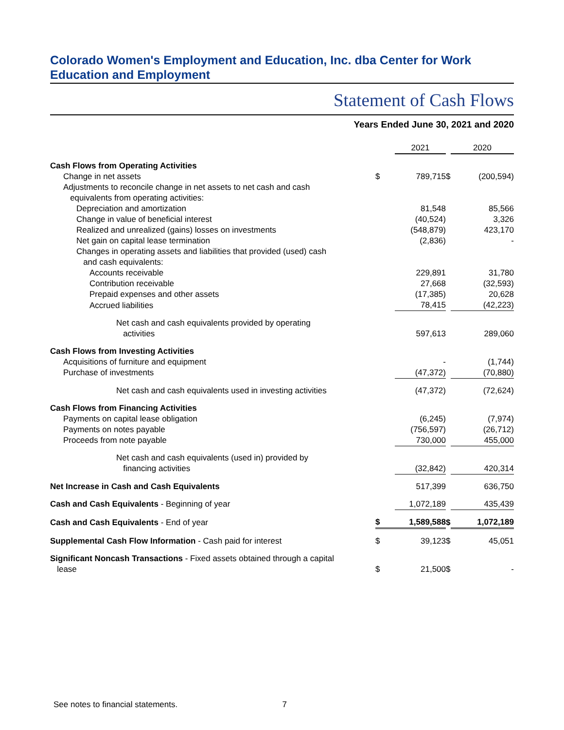Colorado Women's Employment and Education, Inc. dba Center for Work Education and Employment
Statement of Cash Flows
Years Ended June 30, 2021 and 2020
| | | 2021 | | 2020 |
| --- | --- | --- | --- | --- |
| Cash Flows from Operating Activities | | | | |
| Change in net assets | $ | 789,715 | $ | (200,594) |
| Adjustments to reconcile change in net assets to net cash and cash equivalents from operating activities: | | | | |
| Depreciation and amortization | | 81,548 | | 85,566 |
| Change in value of beneficial interest | | (40,524) | | 3,326 |
| Realized and unrealized (gains) losses on investments | | (548,879) | | 423,170 |
| Net gain on capital lease termination | | (2,836) | | - |
| Changes in operating assets and liabilities that provided (used) cash and cash equivalents: | | | | |
| Accounts receivable | | 229,891 | | 31,780 |
| Contribution receivable | | 27,668 | | (32,593) |
| Prepaid expenses and other assets | | (17,385) | | 20,628 |
| Accrued liabilities | | 78,415 | | (42,223) |
| Net cash and cash equivalents provided by operating activities | | 597,613 | | 289,060 |
| Cash Flows from Investing Activities | | | | |
| Acquisitions of furniture and equipment | | - | | (1,744) |
| Purchase of investments | | (47,372) | | (70,880) |
| Net cash and cash equivalents used in investing activities | | (47,372) | | (72,624) |
| Cash Flows from Financing Activities | | | | |
| Payments on capital lease obligation | | (6,245) | | (7,974) |
| Payments on notes payable | | (756,597) | | (26,712) |
| Proceeds from note payable | | 730,000 | | 455,000 |
| Net cash and cash equivalents (used in) provided by financing activities | | (32,842) | | 420,314 |
| Net Increase in Cash and Cash Equivalents | | 517,399 | | 636,750 |
| Cash and Cash Equivalents - Beginning of year | | 1,072,189 | | 435,439 |
| Cash and Cash Equivalents - End of year | $ | 1,589,588 | $ | 1,072,189 |
| Supplemental Cash Flow Information - Cash paid for interest | $ | 39,123 | $ | 45,051 |
| Significant Noncash Transactions - Fixed assets obtained through a capital lease | $ | 21,500 | $ | - |
See notes to financial statements. 7